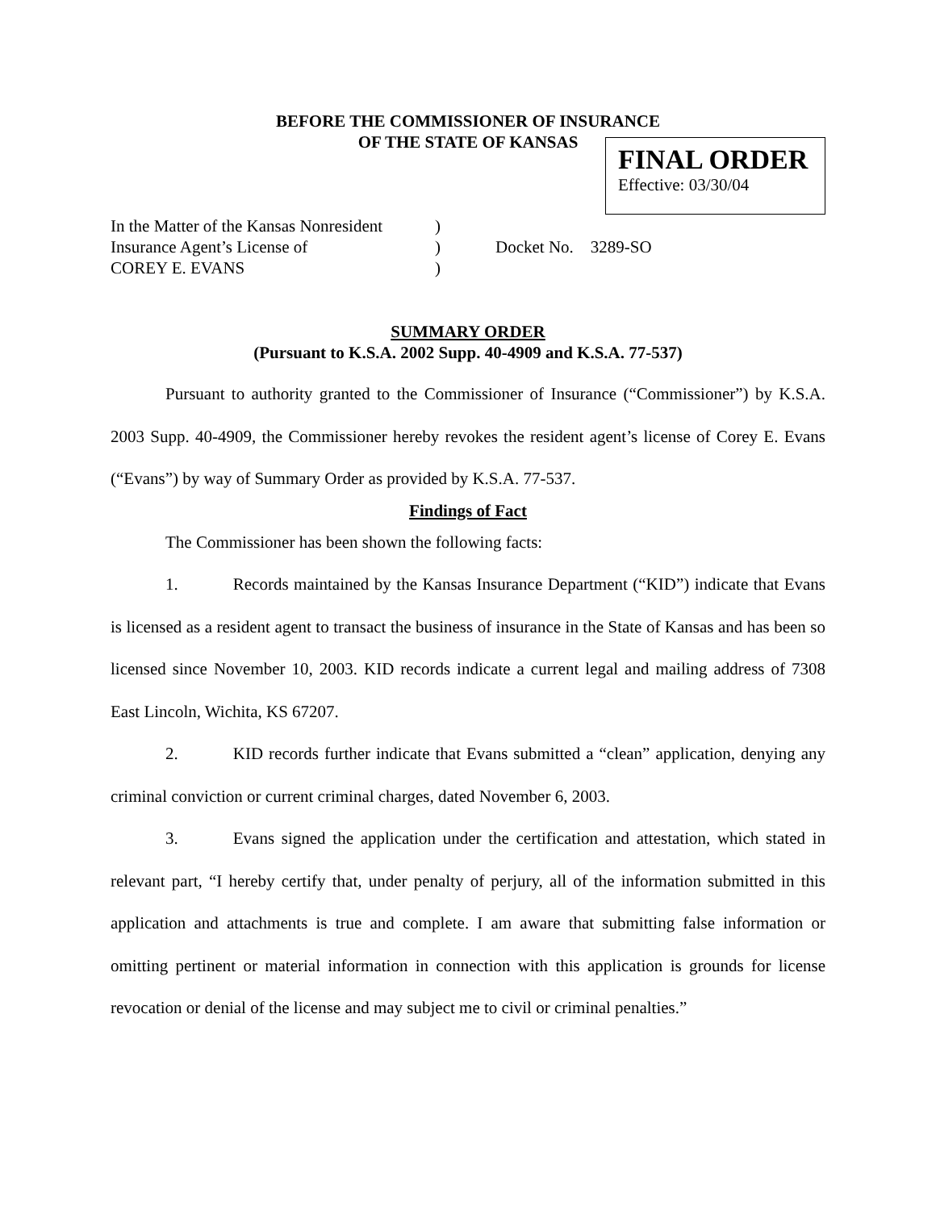BEFORE THE COMMISSIONER OF INSURANCE
OF THE STATE OF KANSAS
FINAL ORDER
Effective: 03/30/04
| In the Matter of the Kansas Nonresident | ) | |
| Insurance Agent’s License of | ) | Docket No. 3289-SO |
| COREY E. EVANS | ) | |
SUMMARY ORDER
(Pursuant to K.S.A. 2002 Supp. 40-4909 and K.S.A. 77-537)
Pursuant to authority granted to the Commissioner of Insurance (“Commissioner”) by K.S.A. 2003 Supp. 40-4909, the Commissioner hereby revokes the resident agent’s license of Corey E. Evans (“Evans”) by way of Summary Order as provided by K.S.A. 77-537.
Findings of Fact
The Commissioner has been shown the following facts:
1. Records maintained by the Kansas Insurance Department (“KID”) indicate that Evans is licensed as a resident agent to transact the business of insurance in the State of Kansas and has been so licensed since November 10, 2003. KID records indicate a current legal and mailing address of 7308 East Lincoln, Wichita, KS 67207.
2. KID records further indicate that Evans submitted a “clean” application, denying any criminal conviction or current criminal charges, dated November 6, 2003.
3. Evans signed the application under the certification and attestation, which stated in relevant part, “I hereby certify that, under penalty of perjury, all of the information submitted in this application and attachments is true and complete. I am aware that submitting false information or omitting pertinent or material information in connection with this application is grounds for license revocation or denial of the license and may subject me to civil or criminal penalties.”